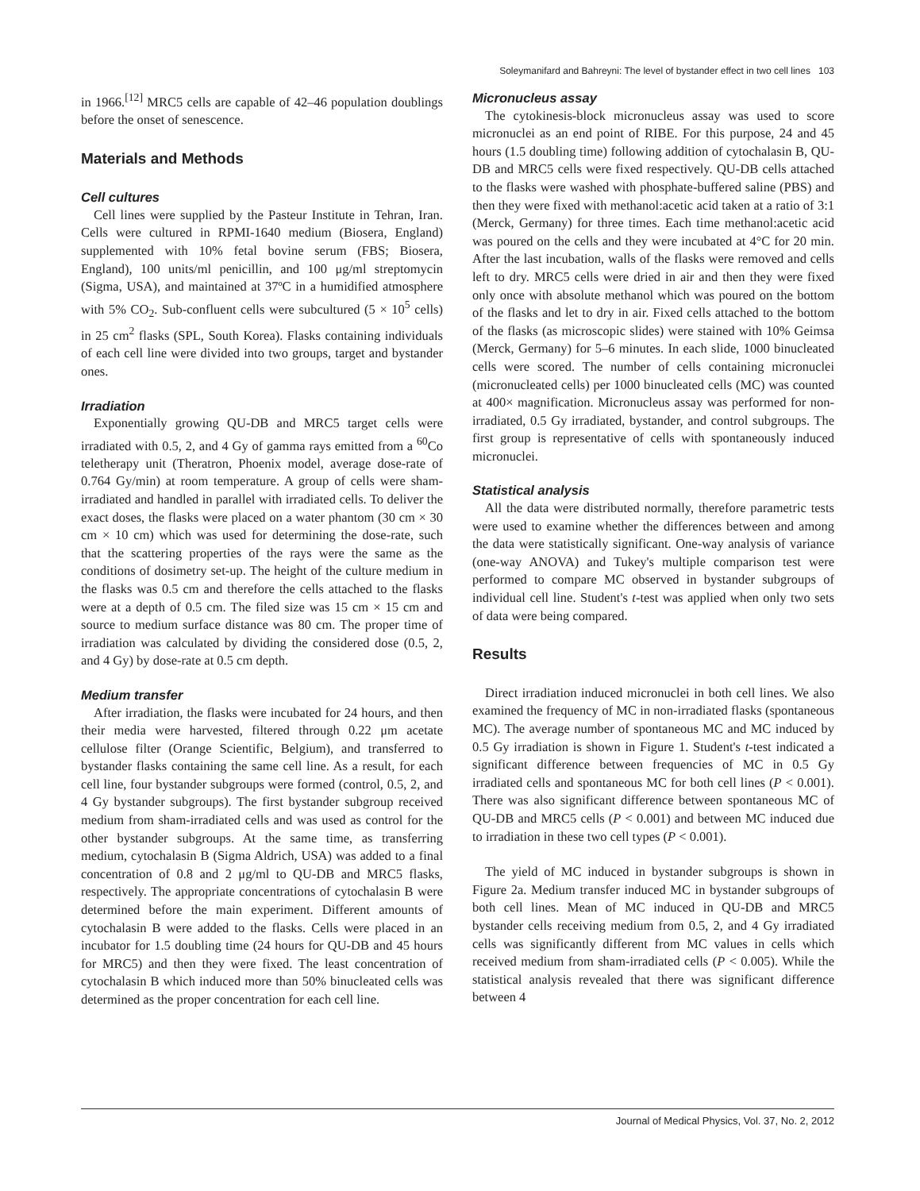Soleymanifard and Bahreyni: The level of bystander effect in two cell lines 103
in 1966.<sup>[12]</sup> MRC5 cells are capable of 42–46 population doublings before the onset of senescence.
Materials and Methods
Cell cultures
Cell lines were supplied by the Pasteur Institute in Tehran, Iran. Cells were cultured in RPMI-1640 medium (Biosera, England) supplemented with 10% fetal bovine serum (FBS; Biosera, England), 100 units/ml penicillin, and 100 μg/ml streptomycin (Sigma, USA), and maintained at 37ºC in a humidified atmosphere with 5% CO<sub>2</sub>. Sub-confluent cells were subcultured (5 × 10<sup>5</sup> cells) in 25 cm<sup>2</sup> flasks (SPL, South Korea). Flasks containing individuals of each cell line were divided into two groups, target and bystander ones.
Irradiation
Exponentially growing QU-DB and MRC5 target cells were irradiated with 0.5, 2, and 4 Gy of gamma rays emitted from a <sup>60</sup>Co teletherapy unit (Theratron, Phoenix model, average dose-rate of 0.764 Gy/min) at room temperature. A group of cells were sham-irradiated and handled in parallel with irradiated cells. To deliver the exact doses, the flasks were placed on a water phantom (30 cm × 30 cm × 10 cm) which was used for determining the dose-rate, such that the scattering properties of the rays were the same as the conditions of dosimetry set-up. The height of the culture medium in the flasks was 0.5 cm and therefore the cells attached to the flasks were at a depth of 0.5 cm. The filed size was 15 cm × 15 cm and source to medium surface distance was 80 cm. The proper time of irradiation was calculated by dividing the considered dose (0.5, 2, and 4 Gy) by dose-rate at 0.5 cm depth.
Medium transfer
After irradiation, the flasks were incubated for 24 hours, and then their media were harvested, filtered through 0.22 μm acetate cellulose filter (Orange Scientific, Belgium), and transferred to bystander flasks containing the same cell line. As a result, for each cell line, four bystander subgroups were formed (control, 0.5, 2, and 4 Gy bystander subgroups). The first bystander subgroup received medium from sham-irradiated cells and was used as control for the other bystander subgroups. At the same time, as transferring medium, cytochalasin B (Sigma Aldrich, USA) was added to a final concentration of 0.8 and 2 μg/ml to QU-DB and MRC5 flasks, respectively. The appropriate concentrations of cytochalasin B were determined before the main experiment. Different amounts of cytochalasin B were added to the flasks. Cells were placed in an incubator for 1.5 doubling time (24 hours for QU-DB and 45 hours for MRC5) and then they were fixed. The least concentration of cytochalasin B which induced more than 50% binucleated cells was determined as the proper concentration for each cell line.
Micronucleus assay
The cytokinesis-block micronucleus assay was used to score micronuclei as an end point of RIBE. For this purpose, 24 and 45 hours (1.5 doubling time) following addition of cytochalasin B, QU-DB and MRC5 cells were fixed respectively. QU-DB cells attached to the flasks were washed with phosphate-buffered saline (PBS) and then they were fixed with methanol:acetic acid taken at a ratio of 3:1 (Merck, Germany) for three times. Each time methanol:acetic acid was poured on the cells and they were incubated at 4°C for 20 min. After the last incubation, walls of the flasks were removed and cells left to dry. MRC5 cells were dried in air and then they were fixed only once with absolute methanol which was poured on the bottom of the flasks and let to dry in air. Fixed cells attached to the bottom of the flasks (as microscopic slides) were stained with 10% Geimsa (Merck, Germany) for 5–6 minutes. In each slide, 1000 binucleated cells were scored. The number of cells containing micronuclei (micronucleated cells) per 1000 binucleated cells (MC) was counted at 400× magnification. Micronucleus assay was performed for non-irradiated, 0.5 Gy irradiated, bystander, and control subgroups. The first group is representative of cells with spontaneously induced micronuclei.
Statistical analysis
All the data were distributed normally, therefore parametric tests were used to examine whether the differences between and among the data were statistically significant. One-way analysis of variance (one-way ANOVA) and Tukey's multiple comparison test were performed to compare MC observed in bystander subgroups of individual cell line. Student's t-test was applied when only two sets of data were being compared.
Results
Direct irradiation induced micronuclei in both cell lines. We also examined the frequency of MC in non-irradiated flasks (spontaneous MC). The average number of spontaneous MC and MC induced by 0.5 Gy irradiation is shown in Figure 1. Student's t-test indicated a significant difference between frequencies of MC in 0.5 Gy irradiated cells and spontaneous MC for both cell lines (P < 0.001). There was also significant difference between spontaneous MC of QU-DB and MRC5 cells (P < 0.001) and between MC induced due to irradiation in these two cell types (P < 0.001).
The yield of MC induced in bystander subgroups is shown in Figure 2a. Medium transfer induced MC in bystander subgroups of both cell lines. Mean of MC induced in QU-DB and MRC5 bystander cells receiving medium from 0.5, 2, and 4 Gy irradiated cells was significantly different from MC values in cells which received medium from sham-irradiated cells (P < 0.005). While the statistical analysis revealed that there was significant difference between 4
Journal of Medical Physics, Vol. 37, No. 2, 2012